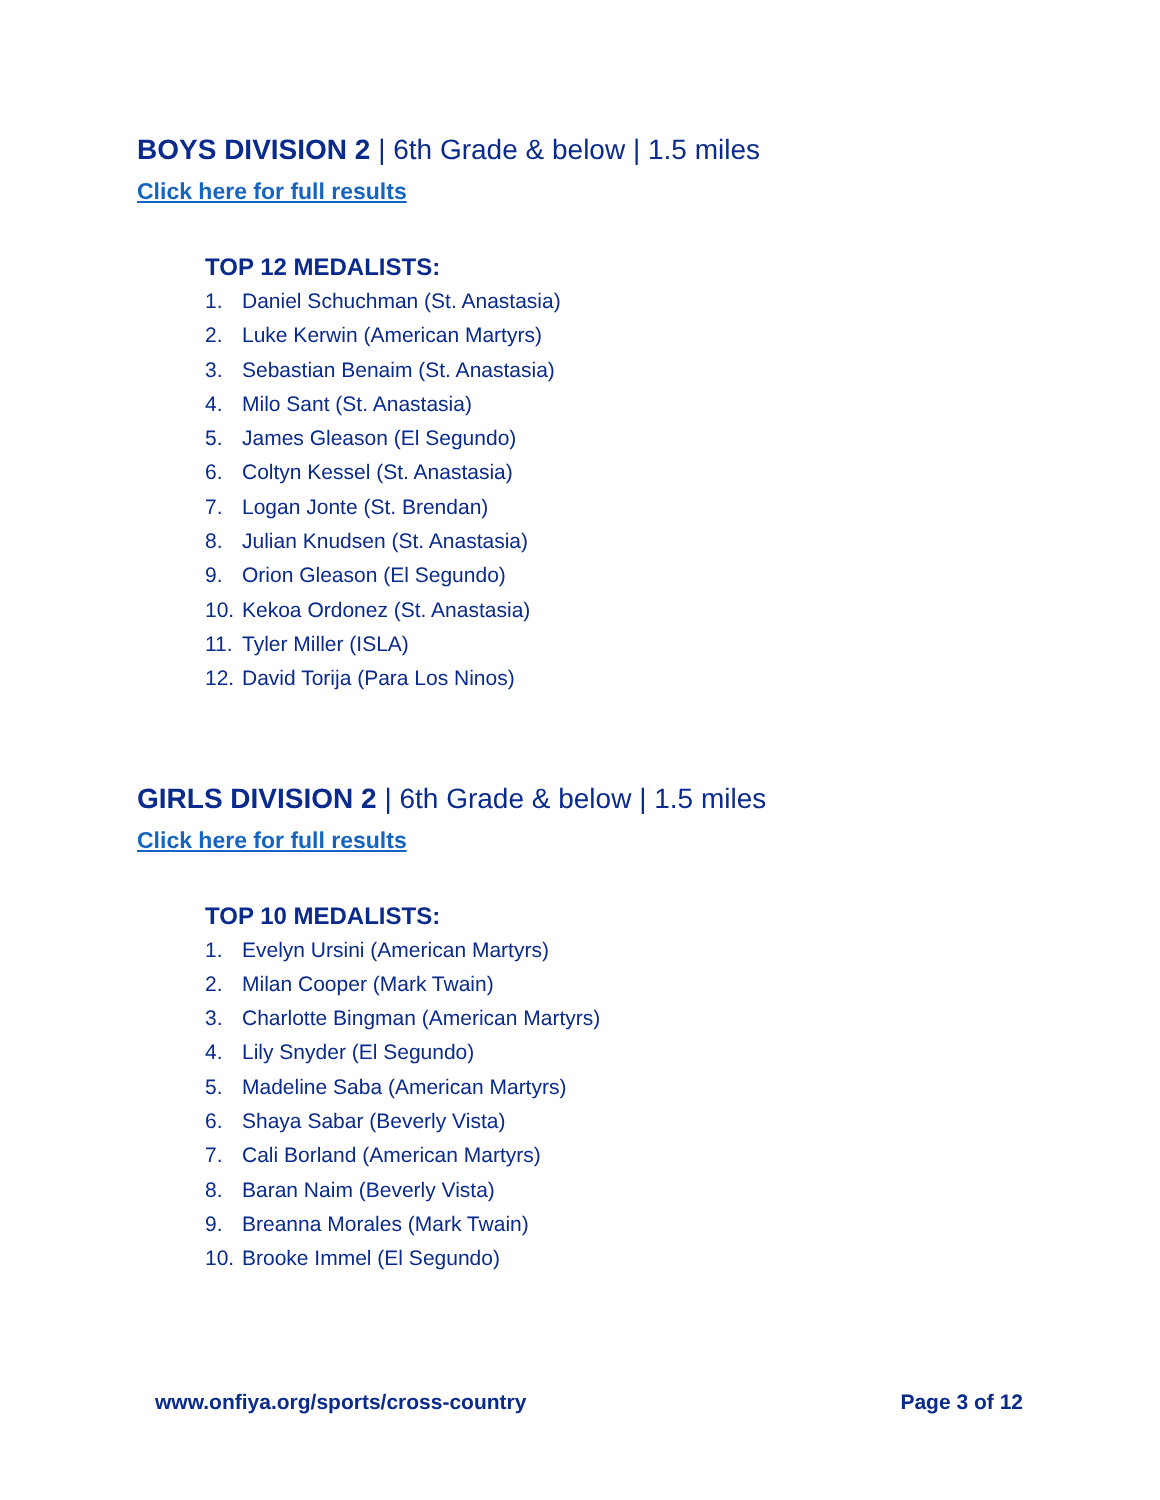BOYS DIVISION 2 | 6th Grade & below | 1.5 miles
Click here for full results
TOP 12 MEDALISTS:
1. Daniel Schuchman (St. Anastasia)
2. Luke Kerwin (American Martyrs)
3. Sebastian Benaim (St. Anastasia)
4. Milo Sant (St. Anastasia)
5. James Gleason (El Segundo)
6. Coltyn Kessel (St. Anastasia)
7. Logan Jonte (St. Brendan)
8. Julian Knudsen (St. Anastasia)
9. Orion Gleason (El Segundo)
10. Kekoa Ordonez (St. Anastasia)
11. Tyler Miller (ISLA)
12. David Torija (Para Los Ninos)
GIRLS DIVISION 2 | 6th Grade & below | 1.5 miles
Click here for full results
TOP 10 MEDALISTS:
1. Evelyn Ursini (American Martyrs)
2. Milan Cooper (Mark Twain)
3. Charlotte Bingman (American Martyrs)
4. Lily Snyder (El Segundo)
5. Madeline Saba (American Martyrs)
6. Shaya Sabar (Beverly Vista)
7. Cali Borland (American Martyrs)
8. Baran Naim (Beverly Vista)
9. Breanna Morales (Mark Twain)
10. Brooke Immel (El Segundo)
www.onfiya.org/sports/cross-country Page 3 of 12